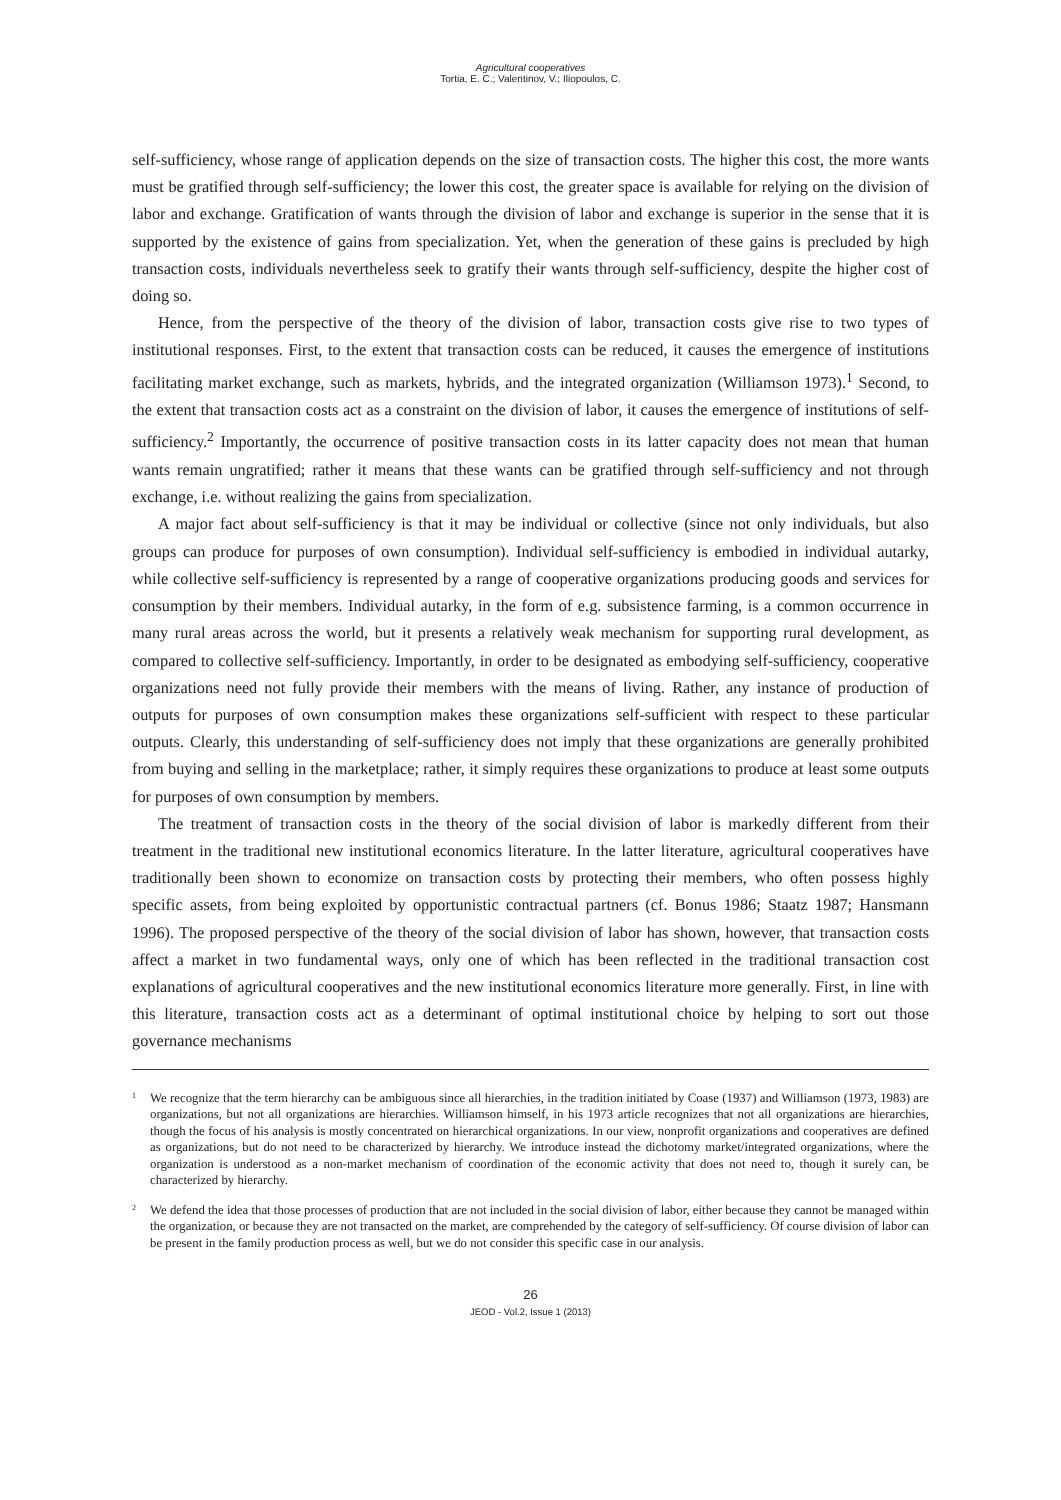Agricultural cooperatives
Tortia, E. C.; Valentinov, V.; Iliopoulos, C.
self-sufficiency, whose range of application depends on the size of transaction costs. The higher this cost, the more wants must be gratified through self-sufficiency; the lower this cost, the greater space is available for relying on the division of labor and exchange. Gratification of wants through the division of labor and exchange is superior in the sense that it is supported by the existence of gains from specialization. Yet, when the generation of these gains is precluded by high transaction costs, individuals nevertheless seek to gratify their wants through self-sufficiency, despite the higher cost of doing so.
Hence, from the perspective of the theory of the division of labor, transaction costs give rise to two types of institutional responses. First, to the extent that transaction costs can be reduced, it causes the emergence of institutions facilitating market exchange, such as markets, hybrids, and the integrated organization (Williamson 1973).<sup>1</sup> Second, to the extent that transaction costs act as a constraint on the division of labor, it causes the emergence of institutions of self-sufficiency.<sup>2</sup> Importantly, the occurrence of positive transaction costs in its latter capacity does not mean that human wants remain ungratified; rather it means that these wants can be gratified through self-sufficiency and not through exchange, i.e. without realizing the gains from specialization.
A major fact about self-sufficiency is that it may be individual or collective (since not only individuals, but also groups can produce for purposes of own consumption). Individual self-sufficiency is embodied in individual autarky, while collective self-sufficiency is represented by a range of cooperative organizations producing goods and services for consumption by their members. Individual autarky, in the form of e.g. subsistence farming, is a common occurrence in many rural areas across the world, but it presents a relatively weak mechanism for supporting rural development, as compared to collective self-sufficiency. Importantly, in order to be designated as embodying self-sufficiency, cooperative organizations need not fully provide their members with the means of living. Rather, any instance of production of outputs for purposes of own consumption makes these organizations self-sufficient with respect to these particular outputs. Clearly, this understanding of self-sufficiency does not imply that these organizations are generally prohibited from buying and selling in the marketplace; rather, it simply requires these organizations to produce at least some outputs for purposes of own consumption by members.
The treatment of transaction costs in the theory of the social division of labor is markedly different from their treatment in the traditional new institutional economics literature. In the latter literature, agricultural cooperatives have traditionally been shown to economize on transaction costs by protecting their members, who often possess highly specific assets, from being exploited by opportunistic contractual partners (cf. Bonus 1986; Staatz 1987; Hansmann 1996). The proposed perspective of the theory of the social division of labor has shown, however, that transaction costs affect a market in two fundamental ways, only one of which has been reflected in the traditional transaction cost explanations of agricultural cooperatives and the new institutional economics literature more generally. First, in line with this literature, transaction costs act as a determinant of optimal institutional choice by helping to sort out those governance mechanisms
1 We recognize that the term hierarchy can be ambiguous since all hierarchies, in the tradition initiated by Coase (1937) and Williamson (1973, 1983) are organizations, but not all organizations are hierarchies. Williamson himself, in his 1973 article recognizes that not all organizations are hierarchies, though the focus of his analysis is mostly concentrated on hierarchical organizations. In our view, nonprofit organizations and cooperatives are defined as organizations, but do not need to be characterized by hierarchy. We introduce instead the dichotomy market/integrated organizations, where the organization is understood as a non-market mechanism of coordination of the economic activity that does not need to, though it surely can, be characterized by hierarchy.
2 We defend the idea that those processes of production that are not included in the social division of labor, either because they cannot be managed within the organization, or because they are not transacted on the market, are comprehended by the category of self-sufficiency. Of course division of labor can be present in the family production process as well, but we do not consider this specific case in our analysis.
26
JEOD - Vol.2, Issue 1 (2013)